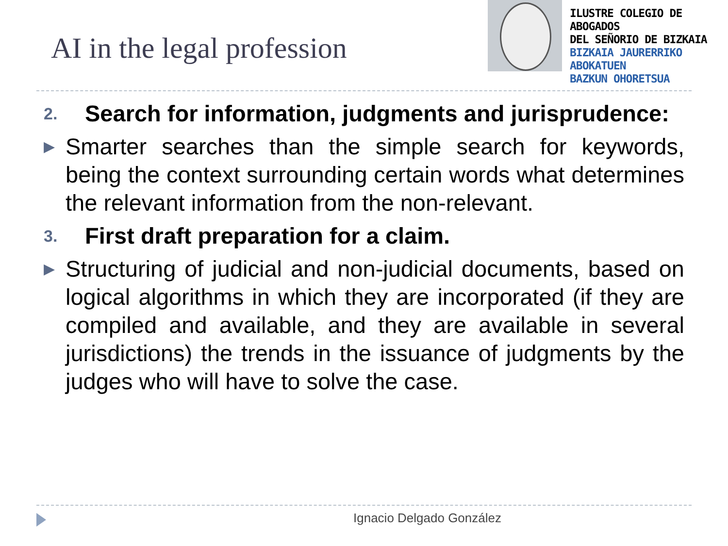AI in the legal profession
ILUSTRE COLEGIO DE ABOGADOS
DEL SEÑORIO DE BIZKAIA
BIZKAIA JAURERRIKO ABOKATUEN
BAZKUN OHORETSUA
2.
Search for information, judgments and jurisprudence:
▶
Smarter searches than the simple search for keywords, being the context surrounding certain words what determines the relevant information from the non-relevant.
3.
First draft preparation for a claim.
▶
Structuring of judicial and non-judicial documents, based on logical algorithms in which they are incorporated (if they are compiled and available, and they are available in several jurisdictions) the trends in the issuance of judgments by the judges who will have to solve the case.
Ignacio Delgado González